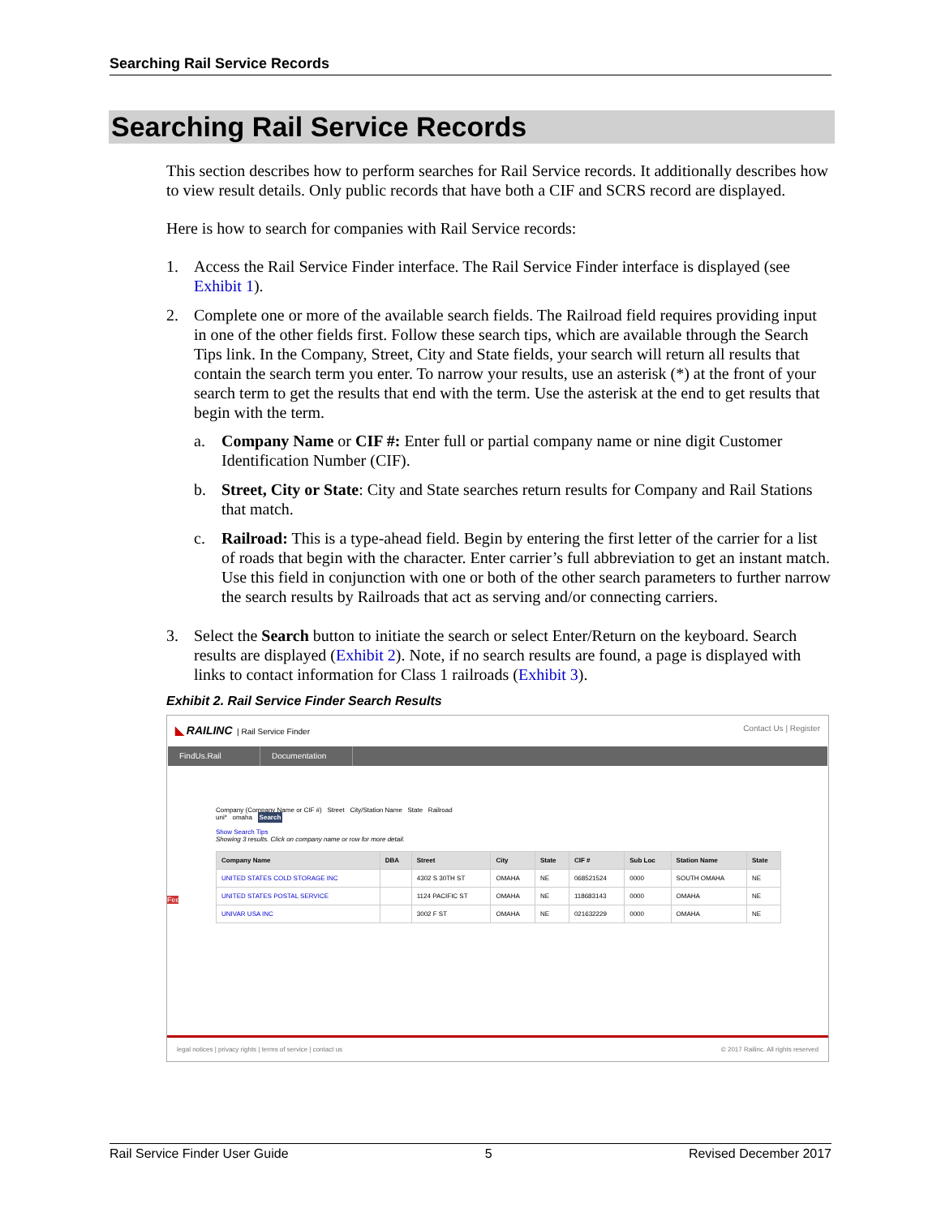Searching Rail Service Records
Searching Rail Service Records
This section describes how to perform searches for Rail Service records. It additionally describes how to view result details. Only public records that have both a CIF and SCRS record are displayed.
Here is how to search for companies with Rail Service records:
1. Access the Rail Service Finder interface. The Rail Service Finder interface is displayed (see Exhibit 1).
2. Complete one or more of the available search fields. The Railroad field requires providing input in one of the other fields first. Follow these search tips, which are available through the Search Tips link. In the Company, Street, City and State fields, your search will return all results that contain the search term you enter. To narrow your results, use an asterisk (*) at the front of your search term to get the results that end with the term. Use the asterisk at the end to get results that begin with the term.
a. Company Name or CIF #: Enter full or partial company name or nine digit Customer Identification Number (CIF).
b. Street, City or State: City and State searches return results for Company and Rail Stations that match.
c. Railroad: This is a type-ahead field. Begin by entering the first letter of the carrier for a list of roads that begin with the character. Enter carrier’s full abbreviation to get an instant match. Use this field in conjunction with one or both of the other search parameters to further narrow the search results by Railroads that act as serving and/or connecting carriers.
3. Select the Search button to initiate the search or select Enter/Return on the keyboard. Search results are displayed (Exhibit 2). Note, if no search results are found, a page is displayed with links to contact information for Class 1 railroads (Exhibit 3).
Exhibit 2. Rail Service Finder Search Results
◣ RAILINC | Rail Service Finder Contact Us | Register
FindUs.Rail Documentation
Company (Company Name or CIF #) Street City/Station Name State Railroad
uni* omaha Search
Show Search Tips
Showing 3 results. Click on company name or row for more detail.
| Company Name | DBA | Street | City | State | CIF # | Sub Loc | Station Name | State |
| --- | --- | --- | --- | --- | --- | --- | --- | --- |
| UNITED STATES COLD STORAGE INC | | 4302 S 30TH ST | OMAHA | NE | 068521524 | 0000 | SOUTH OMAHA | NE |
| UNITED STATES POSTAL SERVICE | | 1124 PACIFIC ST | OMAHA | NE | 118683143 | 0000 | OMAHA | NE |
| UNIVAR USA INC | | 3002 F ST | OMAHA | NE | 021632229 | 0000 | OMAHA | NE |
Feedback
legal notices | privacy rights | terms of service | contact us © 2017 Railinc. All rights reserved
Rail Service Finder User Guide 5 Revised December 2017